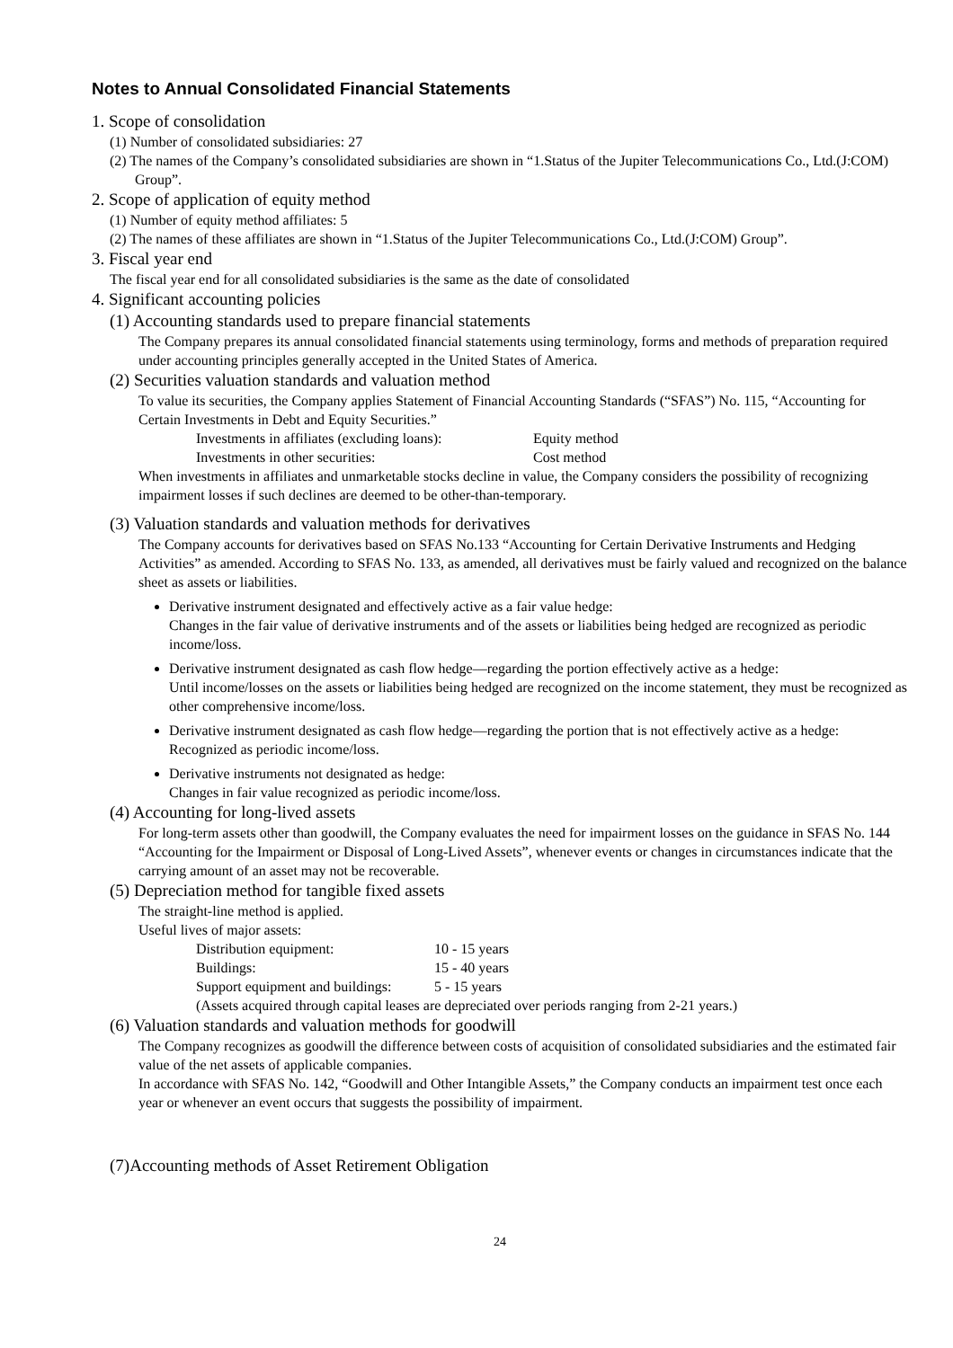Notes to Annual Consolidated Financial Statements
1. Scope of consolidation
(1) Number of consolidated subsidiaries: 27
(2) The names of the Company’s consolidated subsidiaries are shown in “1.Status of the Jupiter Telecommunications Co., Ltd.(J:COM) Group”.
2. Scope of application of equity method
(1) Number of equity method affiliates: 5
(2) The names of these affiliates are shown in “1.Status of the Jupiter Telecommunications Co., Ltd.(J:COM) Group”.
3. Fiscal year end
The fiscal year end for all consolidated subsidiaries is the same as the date of consolidated
4. Significant accounting policies
(1) Accounting standards used to prepare financial statements
The Company prepares its annual consolidated financial statements using terminology, forms and methods of preparation required under accounting principles generally accepted in the United States of America.
(2) Securities valuation standards and valuation method
To value its securities, the Company applies Statement of Financial Accounting Standards (“SFAS”) No. 115, “Accounting for Certain Investments in Debt and Equity Securities.”
| Investments in affiliates (excluding loans): | Equity method |
| Investments in other securities: | Cost method |
When investments in affiliates and unmarketable stocks decline in value, the Company considers the possibility of recognizing impairment losses if such declines are deemed to be other-than-temporary.
(3) Valuation standards and valuation methods for derivatives
The Company accounts for derivatives based on SFAS No.133 “Accounting for Certain Derivative Instruments and Hedging Activities” as amended. According to SFAS No. 133, as amended, all derivatives must be fairly valued and recognized on the balance sheet as assets or liabilities.
Derivative instrument designated and effectively active as a fair value hedge:
Changes in the fair value of derivative instruments and of the assets or liabilities being hedged are recognized as periodic income/loss.
Derivative instrument designated as cash flow hedge—regarding the portion effectively active as a hedge:
Until income/losses on the assets or liabilities being hedged are recognized on the income statement, they must be recognized as other comprehensive income/loss.
Derivative instrument designated as cash flow hedge—regarding the portion that is not effectively active as a hedge:
Recognized as periodic income/loss.
Derivative instruments not designated as hedge:
Changes in fair value recognized as periodic income/loss.
(4) Accounting for long-lived assets
For long-term assets other than goodwill, the Company evaluates the need for impairment losses on the guidance in SFAS No. 144 “Accounting for the Impairment or Disposal of Long-Lived Assets”, whenever events or changes in circumstances indicate that the carrying amount of an asset may not be recoverable.
(5) Depreciation method for tangible fixed assets
The straight-line method is applied.
Useful lives of major assets:
| Distribution equipment: | 10 - 15 years |
| Buildings: | 15 - 40 years |
| Support equipment and buildings: | 5 - 15 years |
| (Assets acquired through capital leases are depreciated over periods ranging from 2-21 years.) | |
(6) Valuation standards and valuation methods for goodwill
The Company recognizes as goodwill the difference between costs of acquisition of consolidated subsidiaries and the estimated fair value of the net assets of applicable companies.
In accordance with SFAS No. 142, “Goodwill and Other Intangible Assets,” the Company conducts an impairment test once each year or whenever an event occurs that suggests the possibility of impairment.
(7)Accounting methods of Asset Retirement Obligation
24